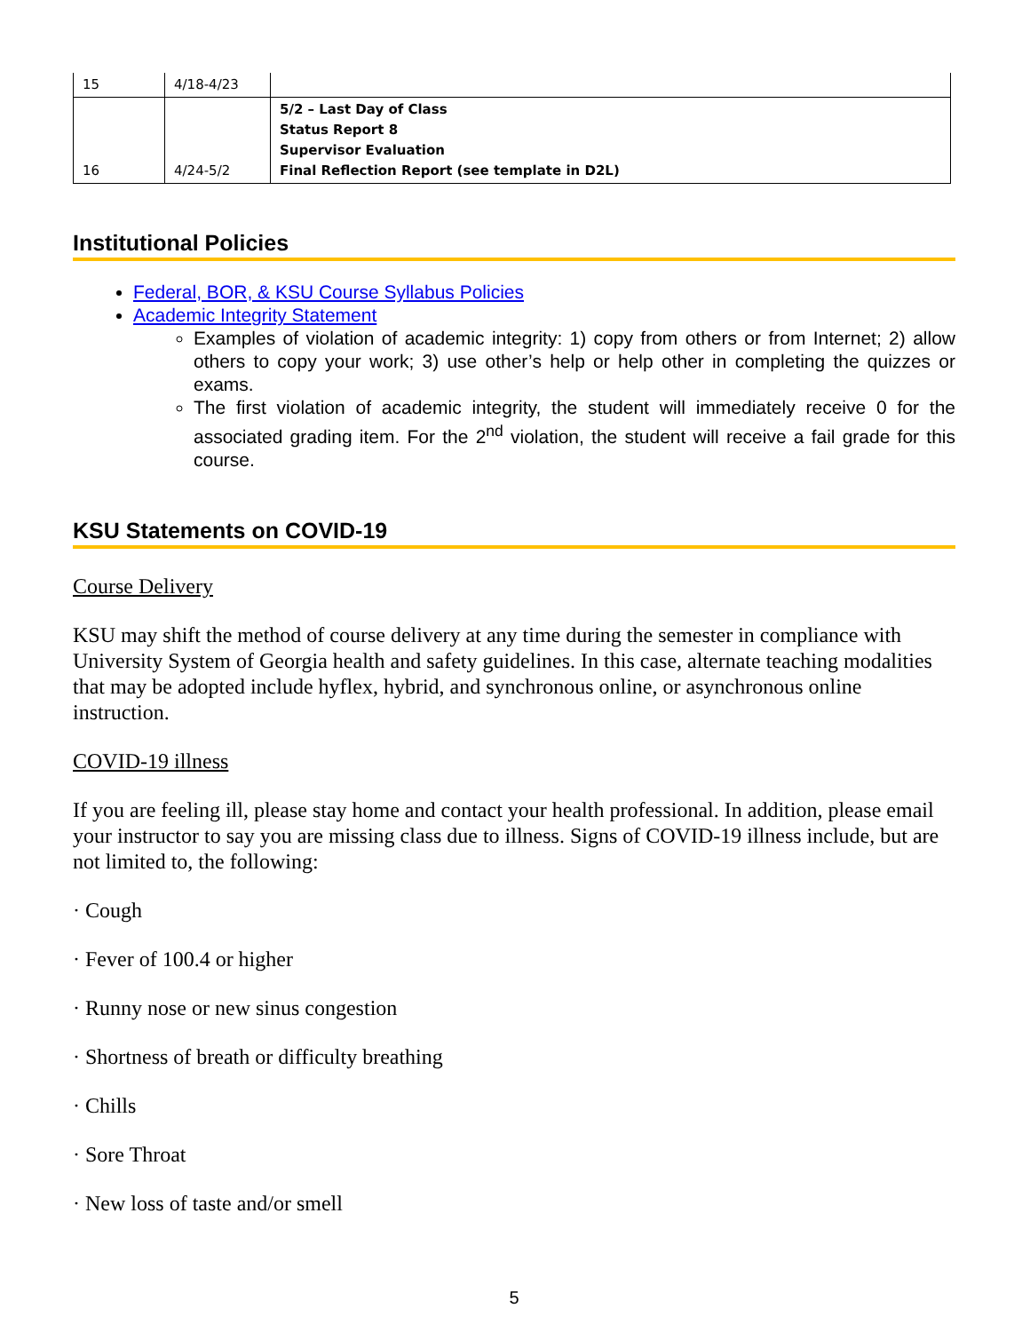| 15 | 4/18-4/23 | |
| 16 | 4/24-5/2 | 5/2 – Last Day of Class Status Report 8 Supervisor Evaluation Final Reflection Report (see template in D2L) |
Institutional Policies
Federal, BOR, & KSU Course Syllabus Policies
Academic Integrity Statement
Examples of violation of academic integrity: 1) copy from others or from Internet; 2) allow others to copy your work; 3) use other’s help or help other in completing the quizzes or exams.
The first violation of academic integrity, the student will immediately receive 0 for the associated grading item. For the 2<sup>nd</sup> violation, the student will receive a fail grade for this course.
KSU Statements on COVID-19
Course Delivery
KSU may shift the method of course delivery at any time during the semester in compliance with University System of Georgia health and safety guidelines. In this case, alternate teaching modalities that may be adopted include hyflex, hybrid, and synchronous online, or asynchronous online instruction.
COVID-19 illness
If you are feeling ill, please stay home and contact your health professional. In addition, please email your instructor to say you are missing class due to illness. Signs of COVID-19 illness include, but are not limited to, the following:
· Cough
· Fever of 100.4 or higher
· Runny nose or new sinus congestion
· Shortness of breath or difficulty breathing
· Chills
· Sore Throat
· New loss of taste and/or smell
5